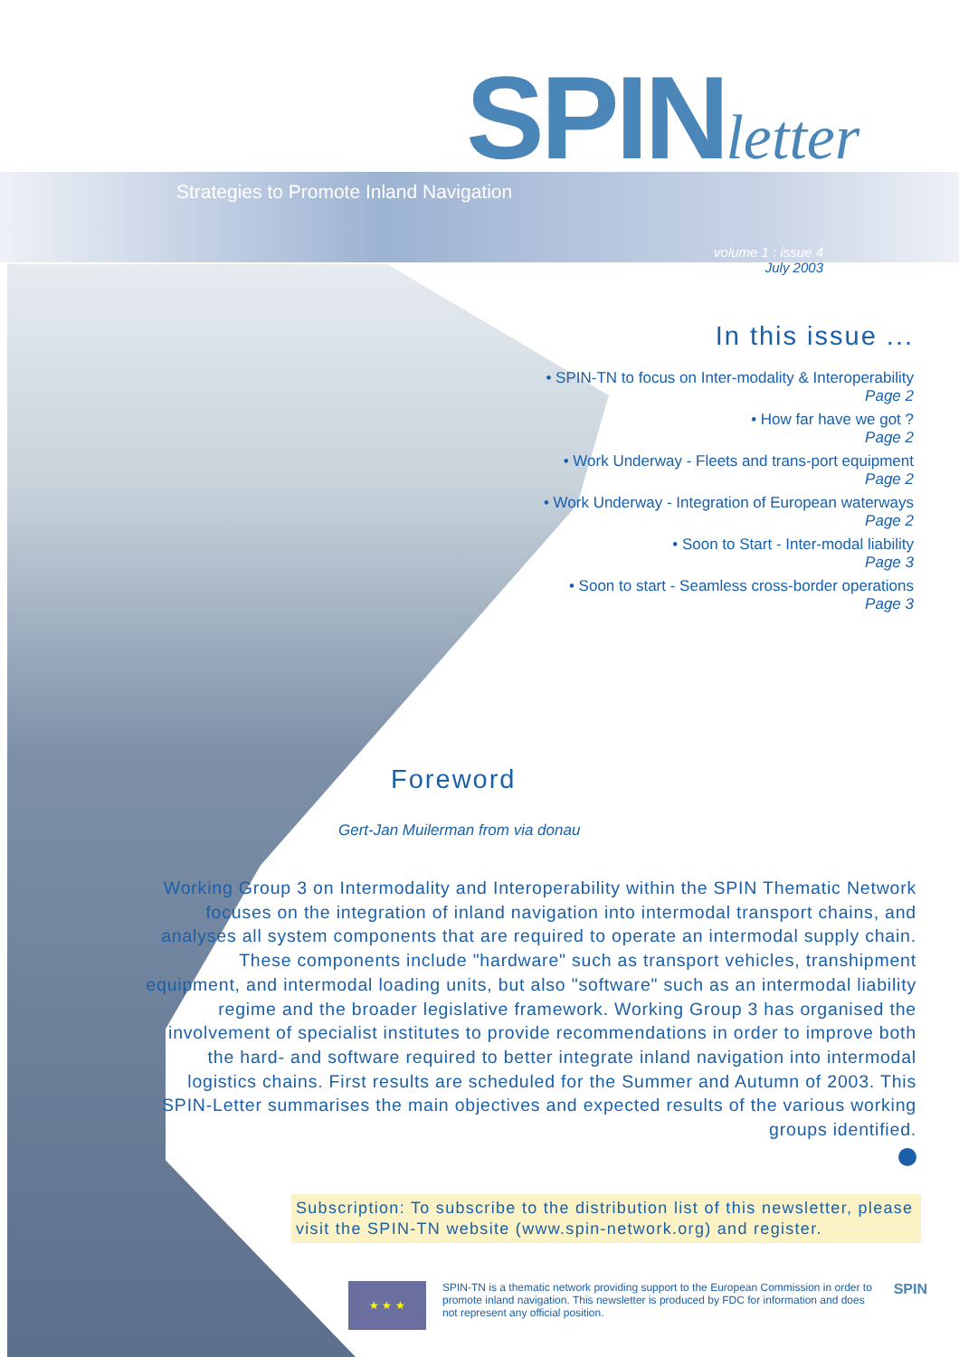SPINletter
Strategies to Promote Inland Navigation
volume 1 : issue 4
July 2003
In this issue ...
• SPIN-TN to focus on Inter-modality & Interoperability
Page 2
• How far have we got ?
Page 2
• Work Underway - Fleets and trans-port equipment
Page 2
• Work Underway - Integration of European waterways
Page 2
• Soon to Start - Inter-modal liability
Page 3
• Soon to start - Seamless cross-border operations
Page 3
Foreword
Gert-Jan Muilerman from via donau
Working Group 3 on Intermodality and Interoperability within the SPIN Thematic Network focuses on the integration of inland navigation into intermodal transport chains, and analyses all system components that are required to operate an intermodal supply chain. These components include "hardware" such as transport vehicles, transhipment equipment, and intermodal loading units, but also "software" such as an intermodal liability regime and the broader legislative framework. Working Group 3 has organised the involvement of specialist institutes to provide recommendations in order to improve both the hard- and software required to better integrate inland navigation into intermodal logistics chains. First results are scheduled for the Summer and Autumn of 2003. This SPIN-Letter summarises the main objectives and expected results of the various working groups identified.
Subscription: To subscribe to the distribution list of this newsletter, please visit the SPIN-TN website (www.spin-network.org) and register.
★ ★ ★
SPIN-TN is a thematic network providing support to the European Commission in order to promote inland navigation. This newsletter is produced by FDC for information and does not represent any official position.
SPIN